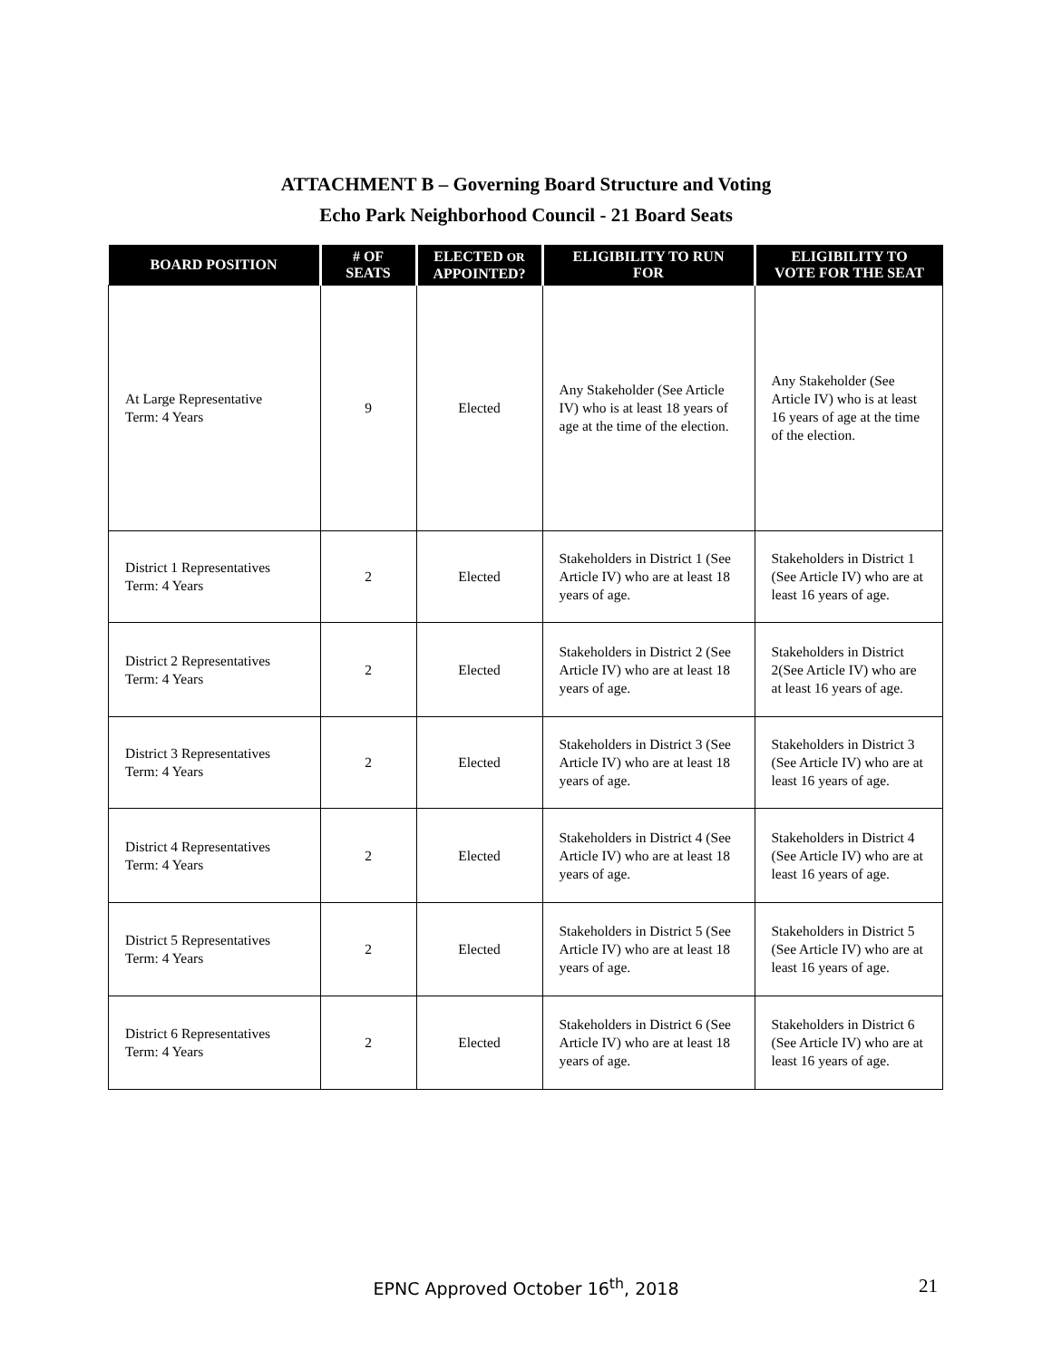ATTACHMENT B – Governing Board Structure and Voting
Echo Park Neighborhood Council - 21 Board Seats
| BOARD POSITION | # OF SEATS | ELECTED OR APPOINTED? | ELIGIBILITY TO RUN FOR | ELIGIBILITY TO VOTE FOR THE SEAT |
| --- | --- | --- | --- | --- |
| At Large Representative Term: 4 Years | 9 | Elected | Any Stakeholder (See Article IV) who is at least 18 years of age at the time of the election. | Any Stakeholder (See Article IV) who is at least 16 years of age at the time of the election. |
| District 1 Representatives Term: 4 Years | 2 | Elected | Stakeholders in District 1 (See Article IV) who are at least 18 years of age. | Stakeholders in District 1 (See Article IV) who are at least 16 years of age. |
| District 2 Representatives Term: 4 Years | 2 | Elected | Stakeholders in District 2 (See Article IV) who are at least 18 years of age. | Stakeholders in District 2(See Article IV) who are at least 16 years of age. |
| District 3 Representatives Term: 4 Years | 2 | Elected | Stakeholders in District 3 (See Article IV) who are at least 18 years of age. | Stakeholders in District 3 (See Article IV) who are at least 16 years of age. |
| District 4 Representatives Term: 4 Years | 2 | Elected | Stakeholders in District 4 (See Article IV) who are at least 18 years of age. | Stakeholders in District 4 (See Article IV) who are at least 16 years of age. |
| District 5 Representatives Term: 4 Years | 2 | Elected | Stakeholders in District 5 (See Article IV) who are at least 18 years of age. | Stakeholders in District 5 (See Article IV) who are at least 16 years of age. |
| District 6 Representatives Term: 4 Years | 2 | Elected | Stakeholders in District 6 (See Article IV) who are at least 18 years of age. | Stakeholders in District 6 (See Article IV) who are at least 16 years of age. |
EPNC Approved October 16<sup>th</sup>, 2018 21